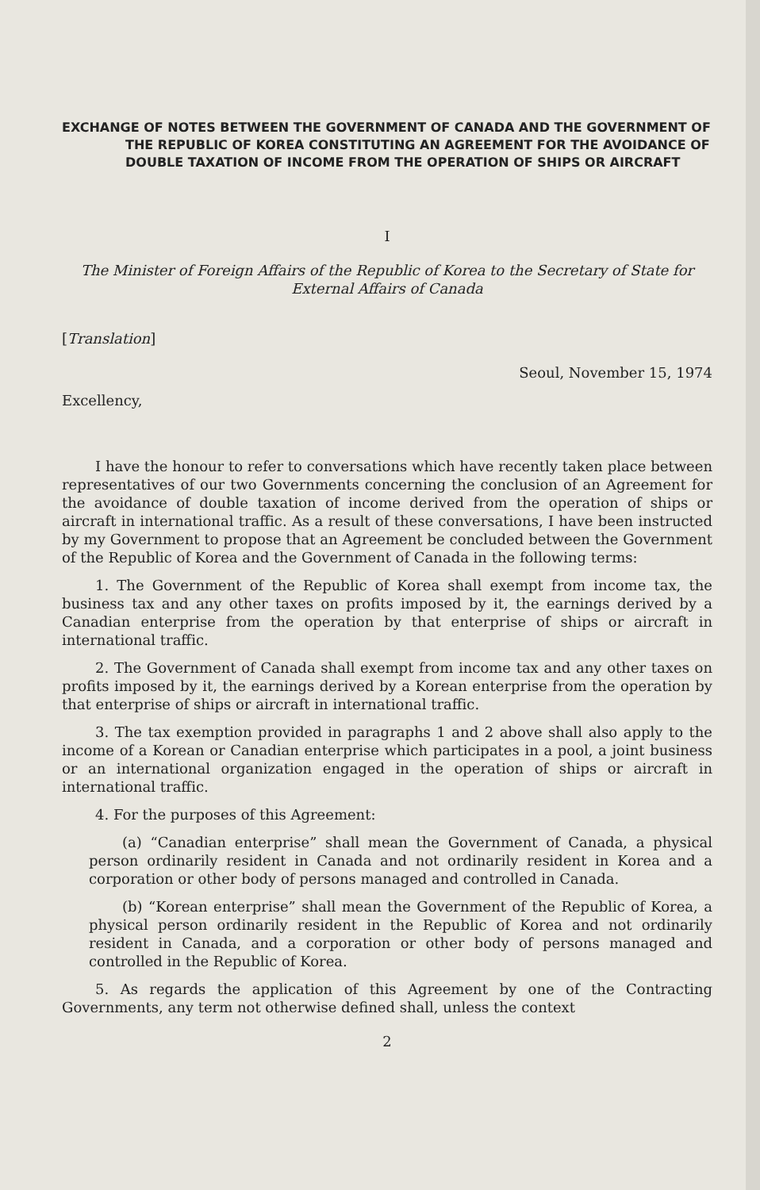EXCHANGE OF NOTES BETWEEN THE GOVERNMENT OF CANADA AND THE GOVERNMENT OF THE REPUBLIC OF KOREA CONSTITUTING AN AGREEMENT FOR THE AVOIDANCE OF DOUBLE TAXATION OF INCOME FROM THE OPERATION OF SHIPS OR AIRCRAFT
I
The Minister of Foreign Affairs of the Republic of Korea to the Secretary of State for External Affairs of Canada
[Translation]
Seoul, November 15, 1974
Excellency,
I have the honour to refer to conversations which have recently taken place between representatives of our two Governments concerning the conclusion of an Agreement for the avoidance of double taxation of income derived from the operation of ships or aircraft in international traffic. As a result of these conversations, I have been instructed by my Government to propose that an Agreement be concluded between the Government of the Republic of Korea and the Government of Canada in the following terms:
1. The Government of the Republic of Korea shall exempt from income tax, the business tax and any other taxes on profits imposed by it, the earnings derived by a Canadian enterprise from the operation by that enterprise of ships or aircraft in international traffic.
2. The Government of Canada shall exempt from income tax and any other taxes on profits imposed by it, the earnings derived by a Korean enterprise from the operation by that enterprise of ships or aircraft in international traffic.
3. The tax exemption provided in paragraphs 1 and 2 above shall also apply to the income of a Korean or Canadian enterprise which participates in a pool, a joint business or an international organization engaged in the operation of ships or aircraft in international traffic.
4. For the purposes of this Agreement:
(a) “Canadian enterprise” shall mean the Government of Canada, a physical person ordinarily resident in Canada and not ordinarily resident in Korea and a corporation or other body of persons managed and controlled in Canada.
(b) “Korean enterprise” shall mean the Government of the Republic of Korea, a physical person ordinarily resident in the Republic of Korea and not ordinarily resident in Canada, and a corporation or other body of persons managed and controlled in the Republic of Korea.
5. As regards the application of this Agreement by one of the Contracting Governments, any term not otherwise defined shall, unless the context
2